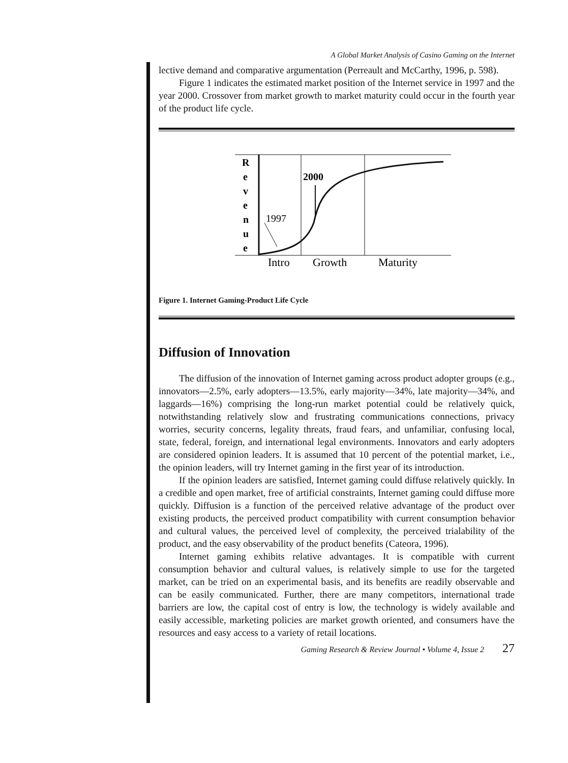A Global Market Analysis of Casino Gaming on the Internet
lective demand and comparative argumentation (Perreault and McCarthy, 1996, p. 598).
Figure 1 indicates the estimated market position of the Internet service in 1997 and the year 2000. Crossover from market growth to market maturity could occur in the fourth year of the product life cycle.
R
e
v
e
n
u
e
2000
1997
Intro
Growth
Maturity
Figure 1. Internet Gaming-Product Life Cycle
Diffusion of Innovation
The diffusion of the innovation of Internet gaming across product adopter groups (e.g., innovators—2.5%, early adopters—13.5%, early majority—34%, late majority—34%, and laggards—16%) comprising the long-run market potential could be relatively quick, notwithstanding relatively slow and frustrating communications connections, privacy worries, security concerns, legality threats, fraud fears, and unfamiliar, confusing local, state, federal, foreign, and international legal environments. Innovators and early adopters are considered opinion leaders. It is assumed that 10 percent of the potential market, i.e., the opinion leaders, will try Internet gaming in the first year of its introduction.
If the opinion leaders are satisfied, Internet gaming could diffuse relatively quickly. In a credible and open market, free of artificial constraints, Internet gaming could diffuse more quickly. Diffusion is a function of the perceived relative advantage of the product over existing products, the perceived product compatibility with current consumption behavior and cultural values, the perceived level of complexity, the perceived trialability of the product, and the easy observability of the product benefits (Cateora, 1996).
Internet gaming exhibits relative advantages. It is compatible with current consumption behavior and cultural values, is relatively simple to use for the targeted market, can be tried on an experimental basis, and its benefits are readily observable and can be easily communicated. Further, there are many competitors, international trade barriers are low, the capital cost of entry is low, the technology is widely available and easily accessible, marketing policies are market growth oriented, and consumers have the resources and easy access to a variety of retail locations.
Gaming Research & Review Journal • Volume 4, Issue 2 27